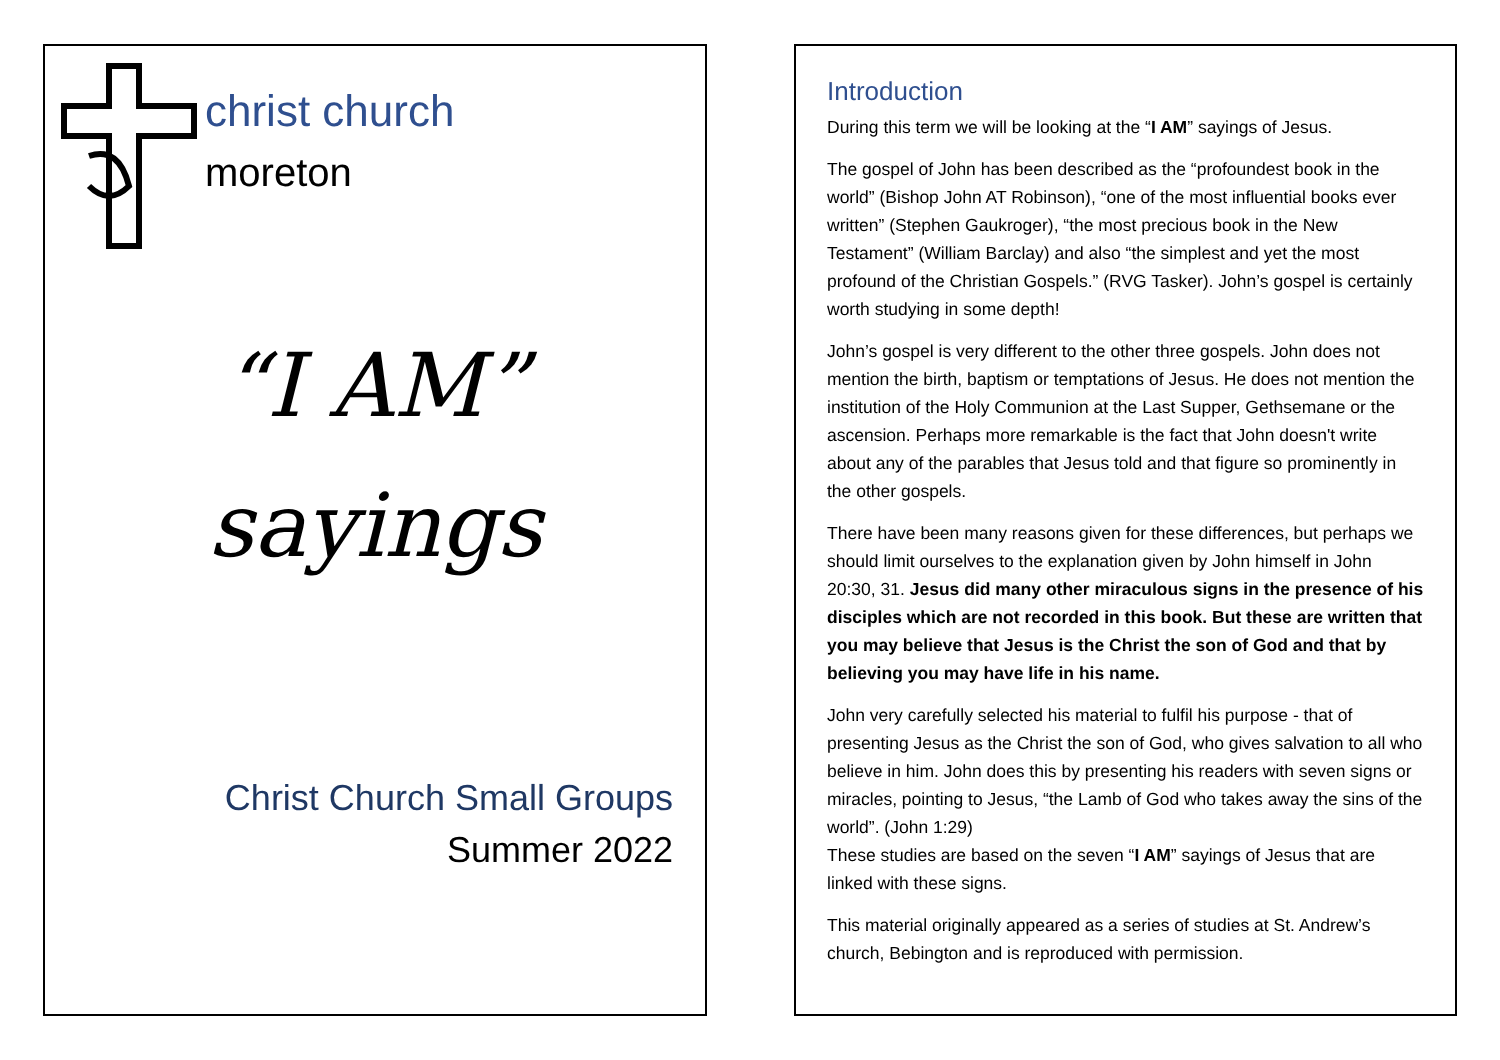christ church
moreton
“I AM”
sayings
Christ Church Small Groups
Summer 2022
Introduction
During this term we will be looking at the “I AM” sayings of Jesus.
The gospel of John has been described as the “profoundest book in the world” (Bishop John AT Robinson), “one of the most influential books ever written” (Stephen Gaukroger), “the most precious book in the New Testament” (William Barclay) and also “the simplest and yet the most profound of the Christian Gospels.” (RVG Tasker). John’s gospel is certainly worth studying in some depth!
John’s gospel is very different to the other three gospels. John does not mention the birth, baptism or temptations of Jesus. He does not mention the institution of the Holy Communion at the Last Supper, Gethsemane or the ascension. Perhaps more remarkable is the fact that John doesn't write about any of the parables that Jesus told and that figure so prominently in the other gospels.
There have been many reasons given for these differences, but perhaps we should limit ourselves to the explanation given by John himself in John 20:30, 31. Jesus did many other miraculous signs in the presence of his disciples which are not recorded in this book. But these are written that you may believe that Jesus is the Christ the son of God and that by believing you may have life in his name.
John very carefully selected his material to fulfil his purpose - that of presenting Jesus as the Christ the son of God, who gives salvation to all who believe in him. John does this by presenting his readers with seven signs or miracles, pointing to Jesus, “the Lamb of God who takes away the sins of the world”. (John 1:29)
These studies are based on the seven “I AM” sayings of Jesus that are linked with these signs.
This material originally appeared as a series of studies at St. Andrew’s church, Bebington and is reproduced with permission.